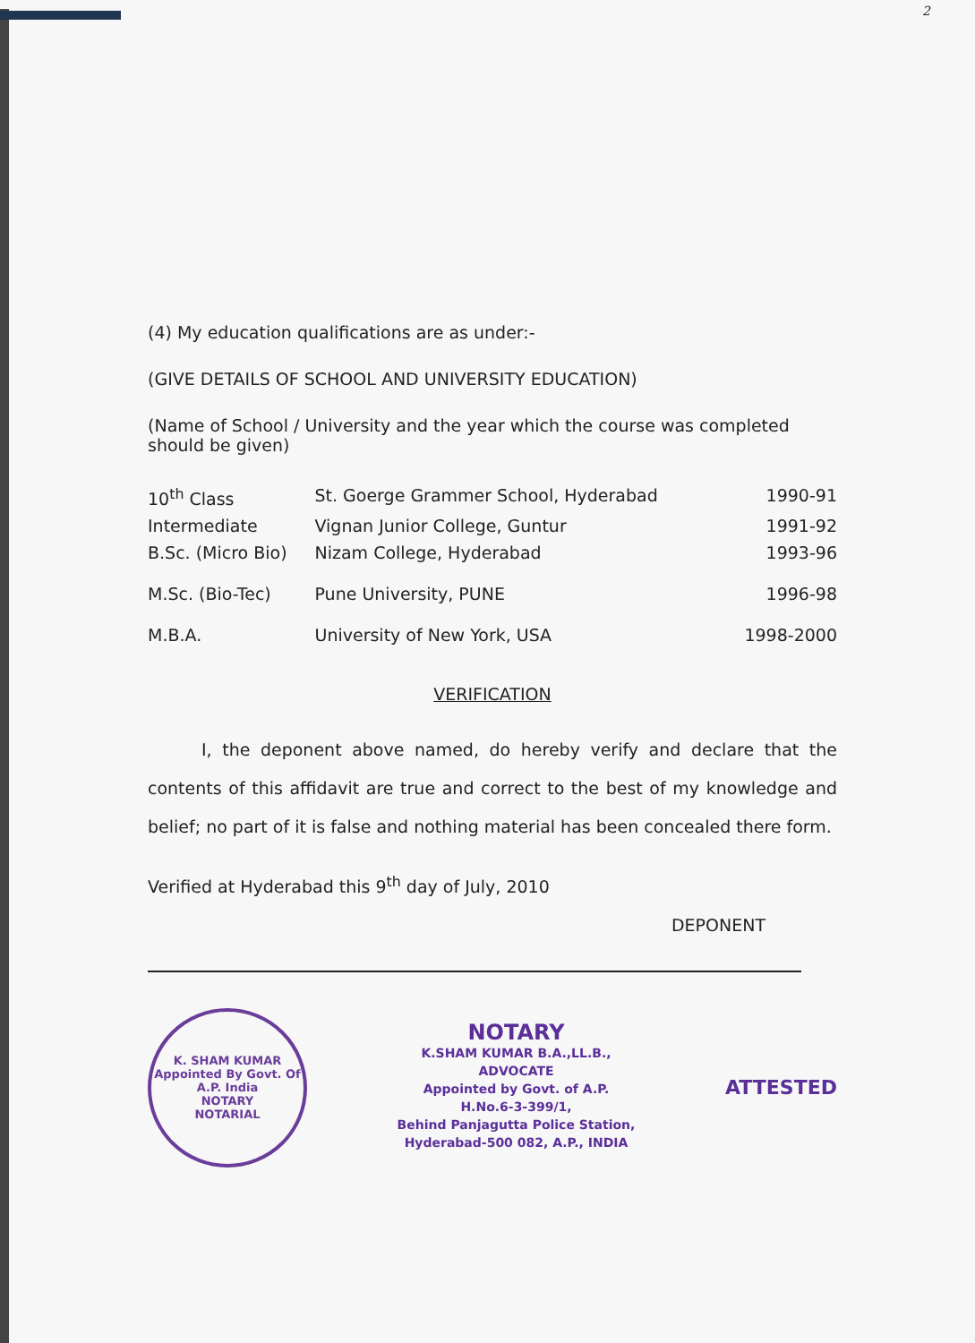2
(4) My education qualifications are as under:-
(GIVE DETAILS OF SCHOOL AND UNIVERSITY EDUCATION)
(Name of School / University and the year which the course was completed should be given)
| 10<sup>th</sup> Class | St. Goerge Grammer School, Hyderabad | 1990-91 |
| Intermediate | Vignan Junior College, Guntur | 1991-92 |
| B.Sc. (Micro Bio) | Nizam College, Hyderabad | 1993-96 |
| M.Sc. (Bio-Tec) | Pune University, PUNE | 1996-98 |
| M.B.A. | University of New York, USA | 1998-2000 |
VERIFICATION
I, the deponent above named, do hereby verify and declare that the contents of this affidavit are true and correct to the best of my knowledge and belief; no part of it is false and nothing material has been concealed there form.
Verified at Hyderabad this 9<sup>th</sup> day of July, 2010
DEPONENT
K. SHAM KUMAR
Appointed By Govt. Of A.P. India
NOTARY
NOTARIAL
NOTARY
K.SHAM KUMAR B.A.,LL.B.,
ADVOCATE
Appointed by Govt. of A.P.
H.No.6-3-399/1,
Behind Panjagutta Police Station,
Hyderabad-500 082, A.P., INDIA
ATTESTED